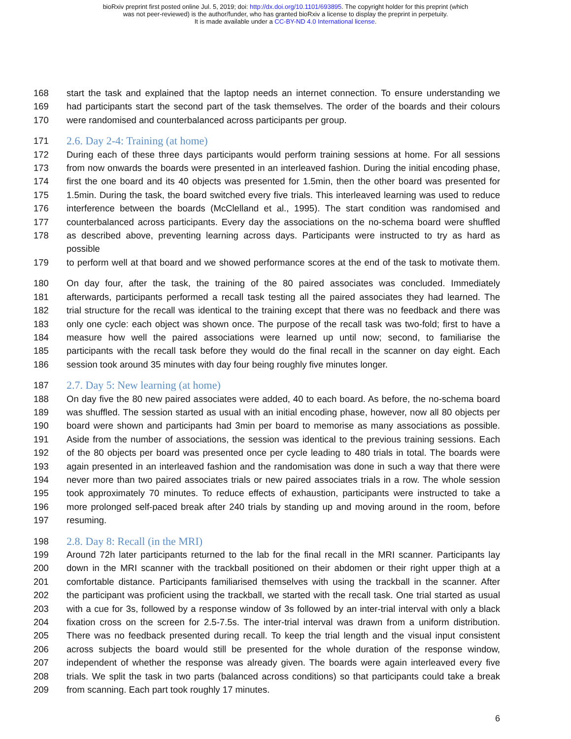bioRxiv preprint first posted online Jul. 5, 2019; doi: http://dx.doi.org/10.1101/693895. The copyright holder for this preprint (which
was not peer-reviewed) is the author/funder, who has granted bioRxiv a license to display the preprint in perpetuity.
It is made available under a CC-BY-ND 4.0 International license.
168 start the task and explained that the laptop needs an internet connection. To ensure understanding we
169 had participants start the second part of the task themselves. The order of the boards and their colours
170 were randomised and counterbalanced across participants per group.
171 2.6. Day 2-4: Training (at home)
172 During each of these three days participants would perform training sessions at home. For all sessions
173 from now onwards the boards were presented in an interleaved fashion. During the initial encoding phase,
174 first the one board and its 40 objects was presented for 1.5min, then the other board was presented for
175 1.5min. During the task, the board switched every five trials. This interleaved learning was used to reduce
176 interference between the boards (McClelland et al., 1995). The start condition was randomised and
177 counterbalanced across participants. Every day the associations on the no-schema board were shuffled
178 as described above, preventing learning across days. Participants were instructed to try as hard as possible
179 to perform well at that board and we showed performance scores at the end of the task to motivate them.
180 On day four, after the task, the training of the 80 paired associates was concluded. Immediately
181 afterwards, participants performed a recall task testing all the paired associates they had learned. The
182 trial structure for the recall was identical to the training except that there was no feedback and there was
183 only one cycle: each object was shown once. The purpose of the recall task was two-fold; first to have a
184 measure how well the paired associations were learned up until now; second, to familiarise the
185 participants with the recall task before they would do the final recall in the scanner on day eight. Each
186 session took around 35 minutes with day four being roughly five minutes longer.
187 2.7. Day 5: New learning (at home)
188 On day five the 80 new paired associates were added, 40 to each board. As before, the no-schema board
189 was shuffled. The session started as usual with an initial encoding phase, however, now all 80 objects per
190 board were shown and participants had 3min per board to memorise as many associations as possible.
191 Aside from the number of associations, the session was identical to the previous training sessions. Each
192 of the 80 objects per board was presented once per cycle leading to 480 trials in total. The boards were
193 again presented in an interleaved fashion and the randomisation was done in such a way that there were
194 never more than two paired associates trials or new paired associates trials in a row. The whole session
195 took approximately 70 minutes. To reduce effects of exhaustion, participants were instructed to take a
196 more prolonged self-paced break after 240 trials by standing up and moving around in the room, before
197 resuming.
198 2.8. Day 8: Recall (in the MRI)
199 Around 72h later participants returned to the lab for the final recall in the MRI scanner. Participants lay
200 down in the MRI scanner with the trackball positioned on their abdomen or their right upper thigh at a
201 comfortable distance. Participants familiarised themselves with using the trackball in the scanner. After
202 the participant was proficient using the trackball, we started with the recall task. One trial started as usual
203 with a cue for 3s, followed by a response window of 3s followed by an inter-trial interval with only a black
204 fixation cross on the screen for 2.5-7.5s. The inter-trial interval was drawn from a uniform distribution.
205 There was no feedback presented during recall. To keep the trial length and the visual input consistent
206 across subjects the board would still be presented for the whole duration of the response window,
207 independent of whether the response was already given. The boards were again interleaved every five
208 trials. We split the task in two parts (balanced across conditions) so that participants could take a break
209 from scanning. Each part took roughly 17 minutes.
6